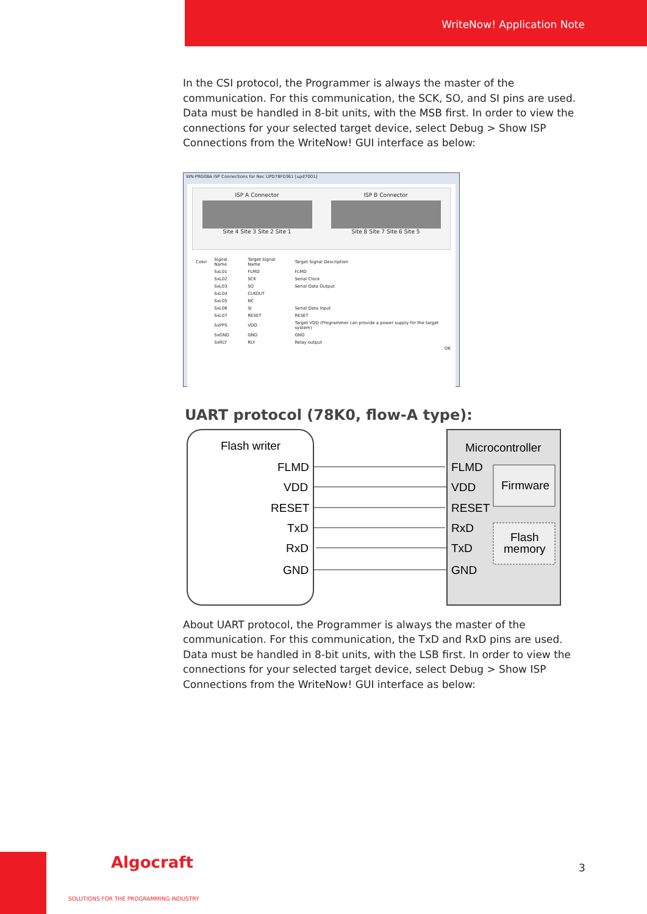WriteNow! Application Note
In the CSI protocol, the Programmer is always the master of the communication. For this communication, the SCK, SO, and SI pins are used. Data must be handled in 8-bit units, with the MSB first. In order to view the connections for your selected target device, select Debug > Show ISP Connections from the WriteNow! GUI interface as below:
WN-PRG08A ISP Connections for Nec UPD78F0361 [upd7001]
ISP A Connector
Site 4 Site 3 Site 2 Site 1
ISP B Connector
Site 8 Site 7 Site 6 Site 5
| Color | Signal Name | Target Signal Name | Target Signal Description |
| --- | --- | --- | --- |
| | SxL01 | FLMD | FLMD |
| | SxL02 | SCK | Serial Clock |
| | SxL03 | SO | Serial Data Output |
| | SxL04 | CLKOUT | |
| | SxL05 | NC | |
| | SxL06 | SI | Serial Data Input |
| | SxL07 | RESET | RESET |
| | SxPPS | VDD | Target VDD (Programmer can provide a power supply for the target system) |
| | SxGND | GND | GND |
| | SxRLY | RLY | Relay output |
OK
UART protocol (78K0, flow-A type):
Flash writer
Microcontroller
Firmware
Flash
memory
FLMD
VDD
RESET
TxD
RxD
GND
FLMD
VDD
RESET
RxD
TxD
GND
About UART protocol, the Programmer is always the master of the communication. For this communication, the TxD and RxD pins are used. Data must be handled in 8-bit units, with the LSB first. In order to view the connections for your selected target device, select Debug > Show ISP Connections from the WriteNow! GUI interface as below:
Algocraft
SOLUTIONS FOR THE PROGRAMMING INDUSTRY
3